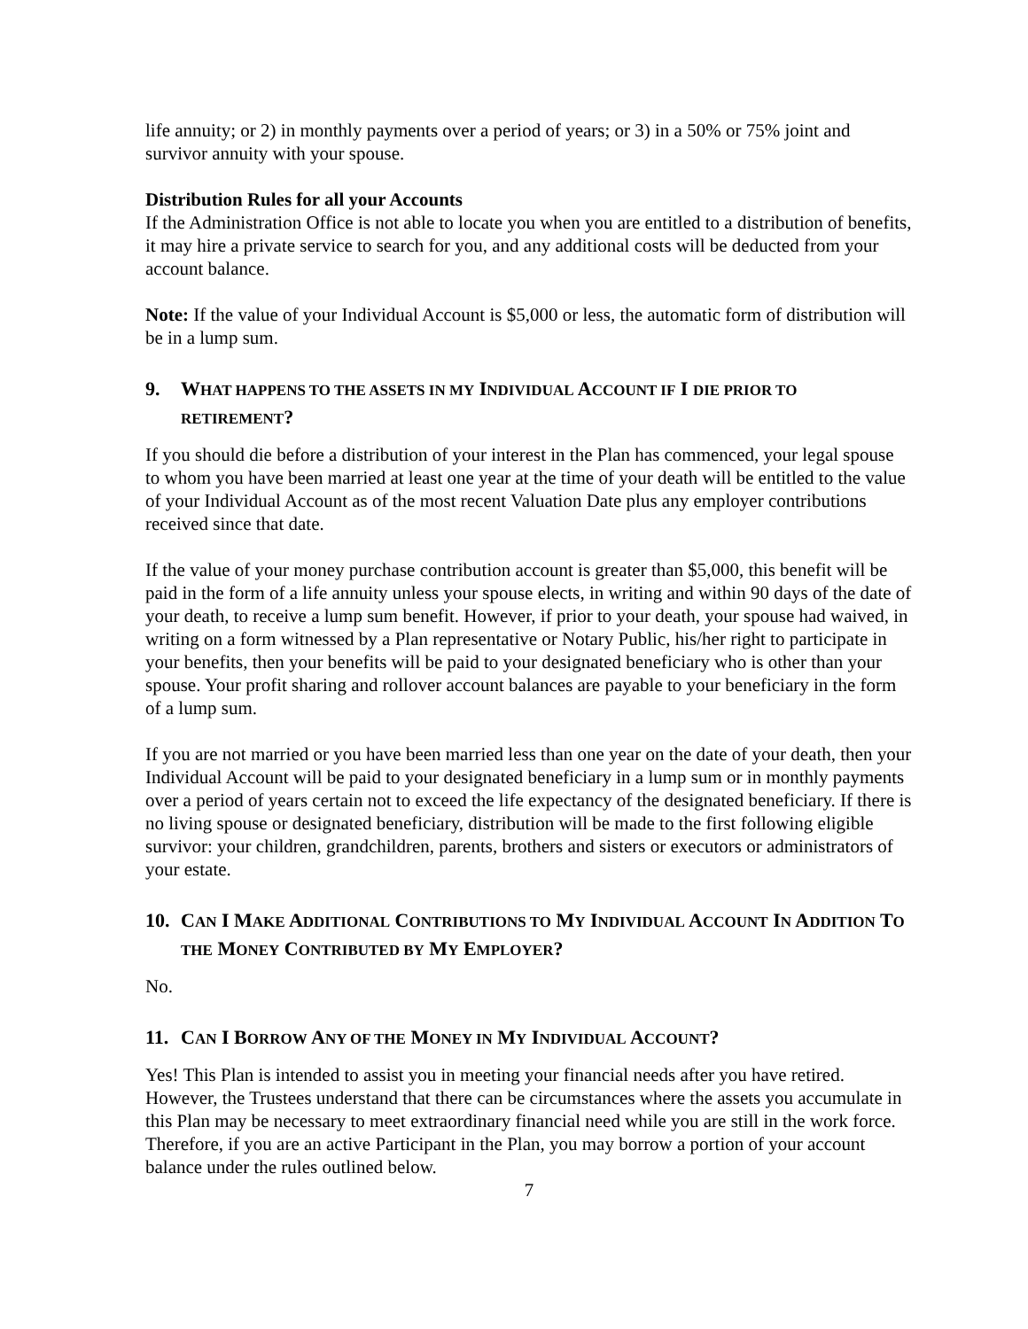life annuity; or 2) in monthly payments over a period of years; or 3) in a 50% or 75% joint and survivor annuity with your spouse.
Distribution Rules for all your Accounts
If the Administration Office is not able to locate you when you are entitled to a distribution of benefits, it may hire a private service to search for you, and any additional costs will be deducted from your account balance.
Note: If the value of your Individual Account is $5,000 or less, the automatic form of distribution will be in a lump sum.
9. WHAT HAPPENS TO THE ASSETS IN MY INDIVIDUAL ACCOUNT IF I DIE PRIOR TO RETIREMENT?
If you should die before a distribution of your interest in the Plan has commenced, your legal spouse to whom you have been married at least one year at the time of your death will be entitled to the value of your Individual Account as of the most recent Valuation Date plus any employer contributions received since that date.
If the value of your money purchase contribution account is greater than $5,000, this benefit will be paid in the form of a life annuity unless your spouse elects, in writing and within 90 days of the date of your death, to receive a lump sum benefit. However, if prior to your death, your spouse had waived, in writing on a form witnessed by a Plan representative or Notary Public, his/her right to participate in your benefits, then your benefits will be paid to your designated beneficiary who is other than your spouse. Your profit sharing and rollover account balances are payable to your beneficiary in the form of a lump sum.
If you are not married or you have been married less than one year on the date of your death, then your Individual Account will be paid to your designated beneficiary in a lump sum or in monthly payments over a period of years certain not to exceed the life expectancy of the designated beneficiary. If there is no living spouse or designated beneficiary, distribution will be made to the first following eligible survivor: your children, grandchildren, parents, brothers and sisters or executors or administrators of your estate.
10. CAN I MAKE ADDITIONAL CONTRIBUTIONS TO MY INDIVIDUAL ACCOUNT IN ADDITION TO THE MONEY CONTRIBUTED BY MY EMPLOYER?
No.
11. CAN I BORROW ANY OF THE MONEY IN MY INDIVIDUAL ACCOUNT?
Yes! This Plan is intended to assist you in meeting your financial needs after you have retired. However, the Trustees understand that there can be circumstances where the assets you accumulate in this Plan may be necessary to meet extraordinary financial need while you are still in the work force. Therefore, if you are an active Participant in the Plan, you may borrow a portion of your account balance under the rules outlined below.
7